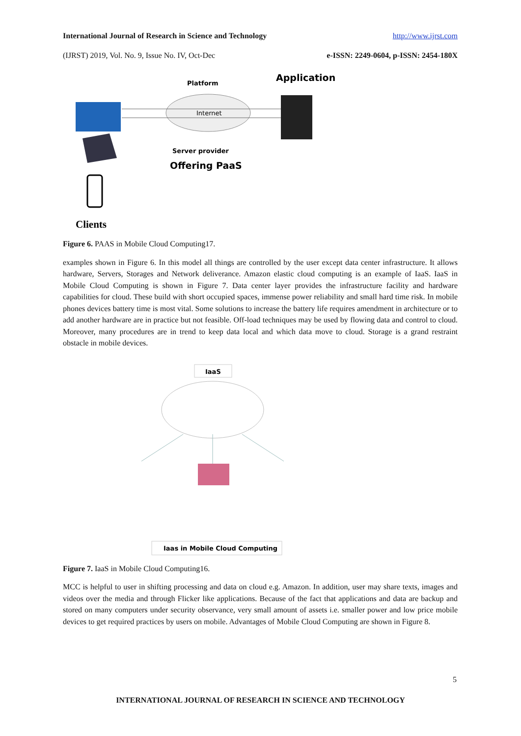International Journal of Research in Science and Technology http://www.ijrst.com
(IJRST) 2019, Vol. No. 9, Issue No. IV, Oct-Dec e-ISSN: 2249-0604, p-ISSN: 2454-180X
Platform
Application
Internet
Server provider
Offering PaaS
Clients
Figure 6. PAAS in Mobile Cloud Computing17.
examples shown in Figure 6. In this model all things are controlled by the user except data center infrastructure. It allows hardware, Servers, Storages and Network deliverance. Amazon elastic cloud computing is an example of IaaS. IaaS in Mobile Cloud Computing is shown in Figure 7. Data center layer provides the infrastructure facility and hardware capabilities for cloud. These build with short occupied spaces, immense power reliability and small hard time risk. In mobile phones devices battery time is most vital. Some solutions to increase the battery life requires amendment in architecture or to add another hardware are in practice but not feasible. Off-load techniques may be used by flowing data and control to cloud. Moreover, many procedures are in trend to keep data local and which data move to cloud. Storage is a grand restraint obstacle in mobile devices.
IaaS
Iaas in Mobile Cloud Computing
Figure 7. IaaS in Mobile Cloud Computing16.
MCC is helpful to user in shifting processing and data on cloud e.g. Amazon. In addition, user may share texts, images and videos over the media and through Flicker like applications. Because of the fact that applications and data are backup and stored on many computers under security observance, very small amount of assets i.e. smaller power and low price mobile devices to get required practices by users on mobile. Advantages of Mobile Cloud Computing are shown in Figure 8.
5
INTERNATIONAL JOURNAL OF RESEARCH IN SCIENCE AND TECHNOLOGY